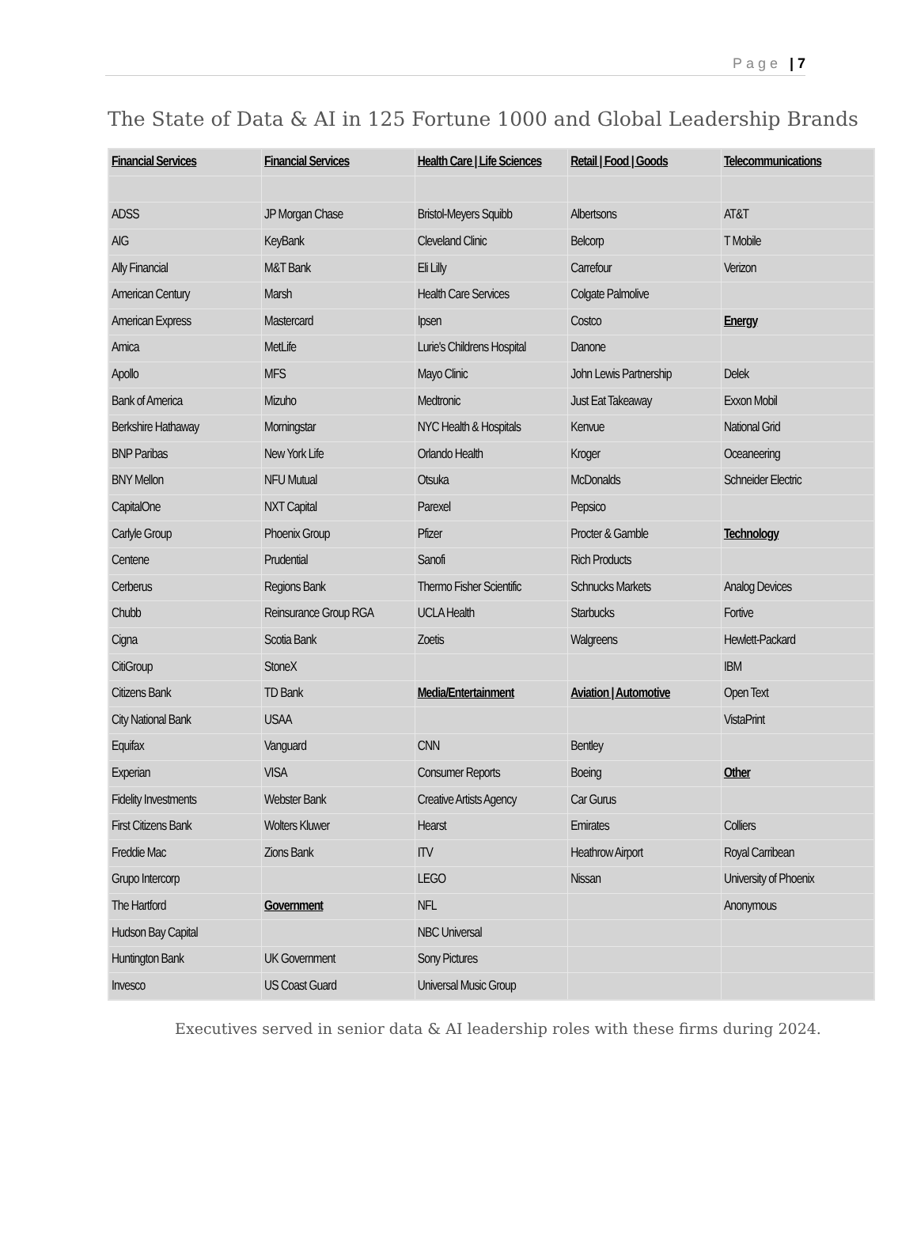Page | 7
The State of Data & AI in 125 Fortune 1000 and Global Leadership Brands
| Financial Services | Financial Services | Health Care / Life Sciences | Retail / Food / Goods | Telecommunications |
| ADSS | JP Morgan Chase | Bristol-Meyers Squibb | Albertsons | AT&T |
| AIG | KeyBank | Cleveland Clinic | Belcorp | T Mobile |
| Ally Financial | M&T Bank | Eli Lilly | Carrefour | Verizon |
| American Century | Marsh | Health Care Services | Colgate Palmolive | |
| American Express | Mastercard | Ipsen | Costco | Energy |
| Amica | MetLife | Lurie's Childrens Hospital | Danone | |
| Apollo | MFS | Mayo Clinic | John Lewis Partnership | Delek |
| Bank of America | Mizuho | Medtronic | Just Eat Takeaway | Exxon Mobil |
| Berkshire Hathaway | Morningstar | NYC Health & Hospitals | Kenvue | National Grid |
| BNP Paribas | New York Life | Orlando Health | Kroger | Oceaneering |
| BNY Mellon | NFU Mutual | Otsuka | McDonalds | Schneider Electric |
| CapitalOne | NXT Capital | Parexel | Pepsico | |
| Carlyle Group | Phoenix Group | Pfizer | Procter & Gamble | Technology |
| Centene | Prudential | Sanofi | Rich Products | |
| Cerberus | Regions Bank | Thermo Fisher Scientific | Schnucks Markets | Analog Devices |
| Chubb | Reinsurance Group RGA | UCLA Health | Starbucks | Fortive |
| Cigna | Scotia Bank | Zoetis | Walgreens | Hewlett-Packard |
| CitiGroup | StoneX | | | IBM |
| Citizens Bank | TD Bank | Media/Entertainment | Aviation / Automotive | Open Text |
| City National Bank | USAA | | | VistaPrint |
| Equifax | Vanguard | CNN | Bentley | |
| Experian | VISA | Consumer Reports | Boeing | Other |
| Fidelity Investments | Webster Bank | Creative Artists Agency | Car Gurus | |
| First Citizens Bank | Wolters Kluwer | Hearst | Emirates | Colliers |
| Freddie Mac | Zions Bank | ITV | Heathrow Airport | Royal Carribean |
| Grupo Intercorp | | LEGO | Nissan | University of Phoenix |
| The Hartford | Government | NFL | | Anonymous |
| Hudson Bay Capital | | NBC Universal | | |
| Huntington Bank | UK Government | Sony Pictures | | |
| Invesco | US Coast Guard | Universal Music Group | | |
Executives served in senior data & AI leadership roles with these firms during 2024.